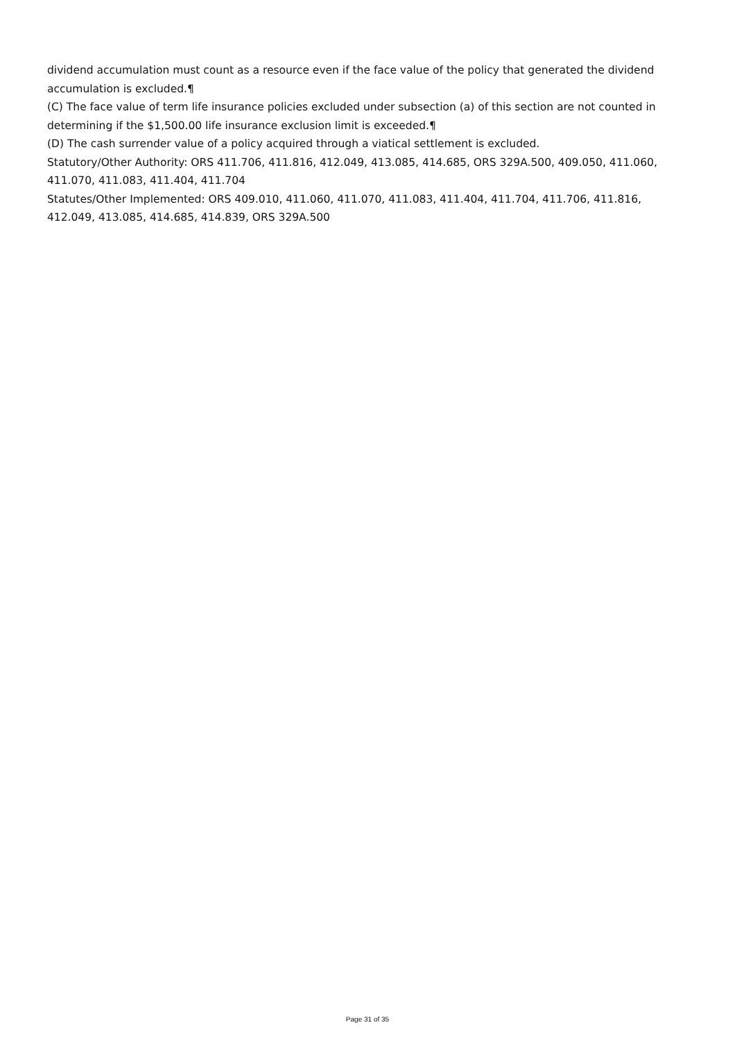dividend accumulation must count as a resource even if the face value of the policy that generated the dividend accumulation is excluded.¶
(C) The face value of term life insurance policies excluded under subsection (a) of this section are not counted in determining if the $1,500.00 life insurance exclusion limit is exceeded.¶
(D) The cash surrender value of a policy acquired through a viatical settlement is excluded.
Statutory/Other Authority: ORS 411.706, 411.816, 412.049, 413.085, 414.685, ORS 329A.500, 409.050, 411.060, 411.070, 411.083, 411.404, 411.704
Statutes/Other Implemented: ORS 409.010, 411.060, 411.070, 411.083, 411.404, 411.704, 411.706, 411.816, 412.049, 413.085, 414.685, 414.839, ORS 329A.500
Page 31 of 35